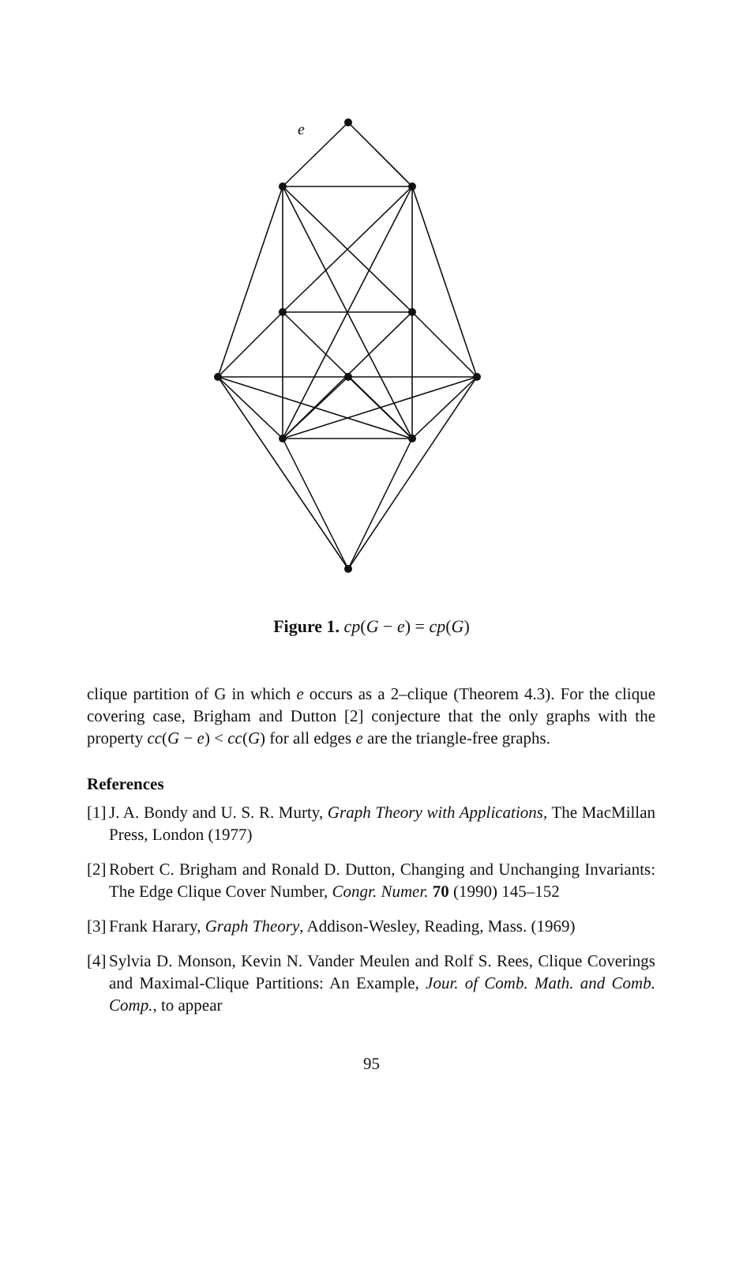e
Figure 1. cp(G − e) = cp(G)
clique partition of G in which e occurs as a 2–clique (Theorem 4.3). For the clique covering case, Brigham and Dutton [2] conjecture that the only graphs with the property cc(G − e) < cc(G) for all edges e are the triangle-free graphs.
References
[1] J. A. Bondy and U. S. R. Murty, Graph Theory with Applications, The MacMillan Press, London (1977)
[2] Robert C. Brigham and Ronald D. Dutton, Changing and Unchanging Invariants: The Edge Clique Cover Number, Congr. Numer. 70 (1990) 145–152
[3] Frank Harary, Graph Theory, Addison-Wesley, Reading, Mass. (1969)
[4] Sylvia D. Monson, Kevin N. Vander Meulen and Rolf S. Rees, Clique Coverings and Maximal-Clique Partitions: An Example, Jour. of Comb. Math. and Comb. Comp., to appear
95